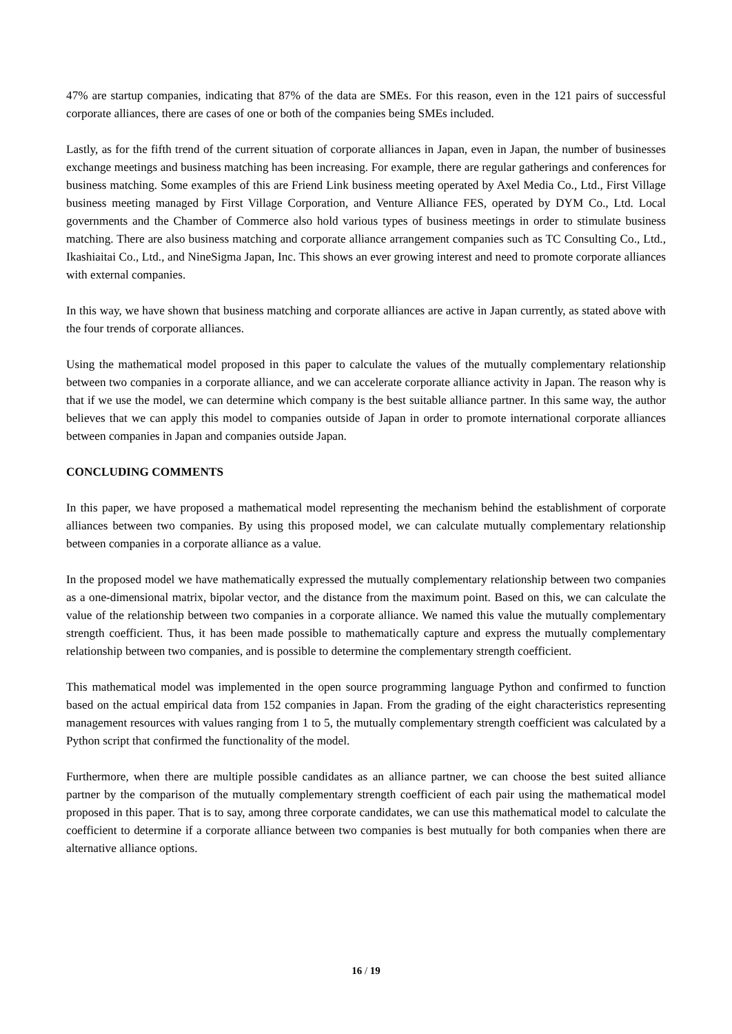47% are startup companies, indicating that 87% of the data are SMEs. For this reason, even in the 121 pairs of successful corporate alliances, there are cases of one or both of the companies being SMEs included.
Lastly, as for the fifth trend of the current situation of corporate alliances in Japan, even in Japan, the number of businesses exchange meetings and business matching has been increasing. For example, there are regular gatherings and conferences for business matching. Some examples of this are Friend Link business meeting operated by Axel Media Co., Ltd., First Village business meeting managed by First Village Corporation, and Venture Alliance FES, operated by DYM Co., Ltd. Local governments and the Chamber of Commerce also hold various types of business meetings in order to stimulate business matching. There are also business matching and corporate alliance arrangement companies such as TC Consulting Co., Ltd., Ikashiaitai Co., Ltd., and NineSigma Japan, Inc. This shows an ever growing interest and need to promote corporate alliances with external companies.
In this way, we have shown that business matching and corporate alliances are active in Japan currently, as stated above with the four trends of corporate alliances.
Using the mathematical model proposed in this paper to calculate the values of the mutually complementary relationship between two companies in a corporate alliance, and we can accelerate corporate alliance activity in Japan. The reason why is that if we use the model, we can determine which company is the best suitable alliance partner. In this same way, the author believes that we can apply this model to companies outside of Japan in order to promote international corporate alliances between companies in Japan and companies outside Japan.
CONCLUDING COMMENTS
In this paper, we have proposed a mathematical model representing the mechanism behind the establishment of corporate alliances between two companies. By using this proposed model, we can calculate mutually complementary relationship between companies in a corporate alliance as a value.
In the proposed model we have mathematically expressed the mutually complementary relationship between two companies as a one-dimensional matrix, bipolar vector, and the distance from the maximum point. Based on this, we can calculate the value of the relationship between two companies in a corporate alliance. We named this value the mutually complementary strength coefficient. Thus, it has been made possible to mathematically capture and express the mutually complementary relationship between two companies, and is possible to determine the complementary strength coefficient.
This mathematical model was implemented in the open source programming language Python and confirmed to function based on the actual empirical data from 152 companies in Japan. From the grading of the eight characteristics representing management resources with values ranging from 1 to 5, the mutually complementary strength coefficient was calculated by a Python script that confirmed the functionality of the model.
Furthermore, when there are multiple possible candidates as an alliance partner, we can choose the best suited alliance partner by the comparison of the mutually complementary strength coefficient of each pair using the mathematical model proposed in this paper. That is to say, among three corporate candidates, we can use this mathematical model to calculate the coefficient to determine if a corporate alliance between two companies is best mutually for both companies when there are alternative alliance options.
16 / 19